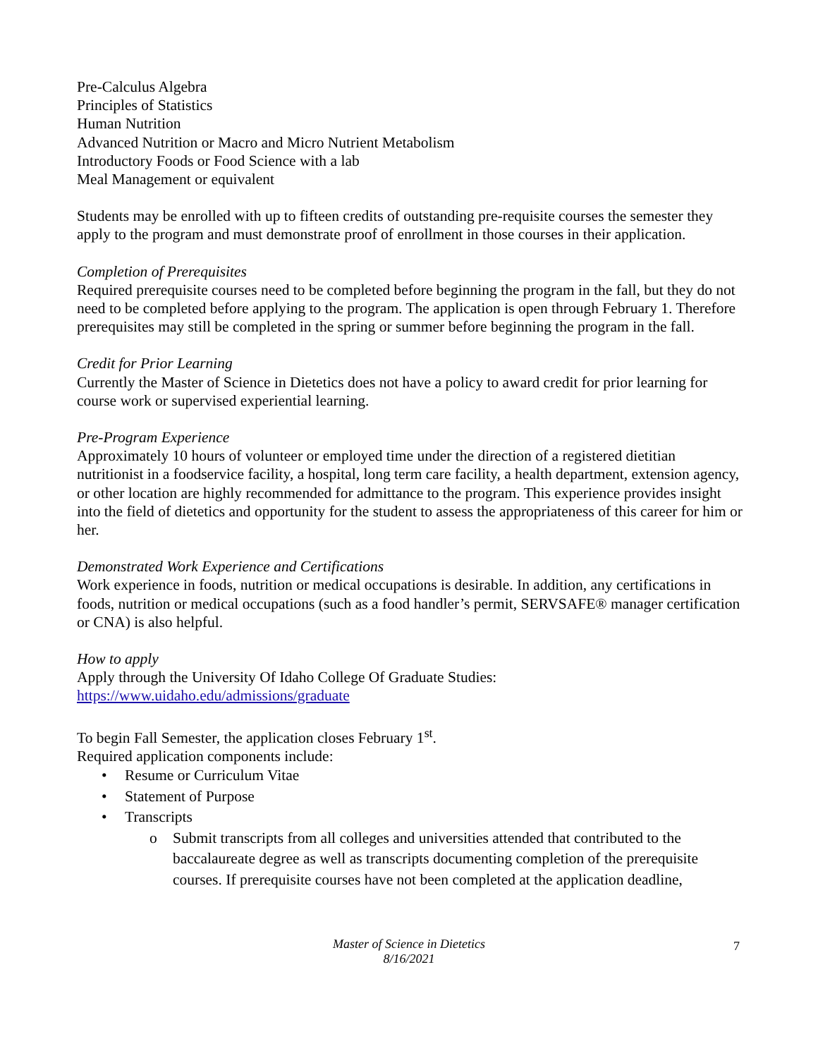Pre-Calculus Algebra
Principles of Statistics
Human Nutrition
Advanced Nutrition or Macro and Micro Nutrient Metabolism
Introductory Foods or Food Science with a lab
Meal Management or equivalent
Students may be enrolled with up to fifteen credits of outstanding pre-requisite courses the semester they apply to the program and must demonstrate proof of enrollment in those courses in their application.
Completion of Prerequisites
Required prerequisite courses need to be completed before beginning the program in the fall, but they do not need to be completed before applying to the program. The application is open through February 1. Therefore prerequisites may still be completed in the spring or summer before beginning the program in the fall.
Credit for Prior Learning
Currently the Master of Science in Dietetics does not have a policy to award credit for prior learning for course work or supervised experiential learning.
Pre-Program Experience
Approximately 10 hours of volunteer or employed time under the direction of a registered dietitian nutritionist in a foodservice facility, a hospital, long term care facility, a health department, extension agency, or other location are highly recommended for admittance to the program. This experience provides insight into the field of dietetics and opportunity for the student to assess the appropriateness of this career for him or her.
Demonstrated Work Experience and Certifications
Work experience in foods, nutrition or medical occupations is desirable. In addition, any certifications in foods, nutrition or medical occupations (such as a food handler’s permit, SERVSAFE® manager certification or CNA) is also helpful.
How to apply
Apply through the University Of Idaho College Of Graduate Studies:
https://www.uidaho.edu/admissions/graduate
To begin Fall Semester, the application closes February 1<sup>st</sup>.
Required application components include:
• Resume or Curriculum Vitae
• Statement of Purpose
• Transcripts
o Submit transcripts from all colleges and universities attended that contributed to the baccalaureate degree as well as transcripts documenting completion of the prerequisite courses. If prerequisite courses have not been completed at the application deadline,
Master of Science in Dietetics
8/16/2021
7